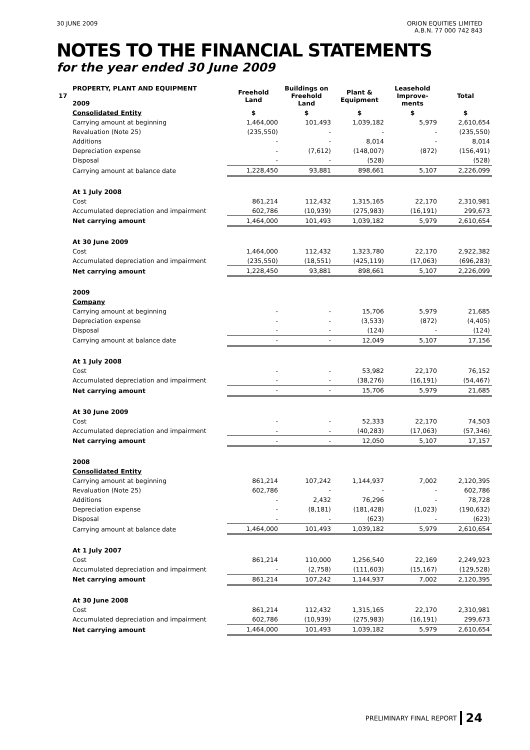30 JUNE 2009 ORION EQUITIES LIMITED
A.B.N. 77 000 742 843
NOTES TO THE FINANCIAL STATEMENTS
for the year ended 30 June 2009
| 17 | PROPERTY, PLANT AND EQUIPMENT 2009 | Freehold Land | Buildings on Freehold Land | Plant & Equipment | Leasehold Improve-ments | Total |
| | Consolidated Entity | $ | $ | $ | $ | $ |
| | Carrying amount at beginning | 1,464,000 | 101,493 | 1,039,182 | 5,979 | 2,610,654 |
| | Revaluation (Note 25) | (235,550) | - | - | - | (235,550) |
| | Additions | - | - | 8,014 | - | 8,014 |
| | Depreciation expense | - | (7,612) | (148,007) | (872) | (156,491) |
| | Disposal | - | - | (528) | | (528) |
| | Carrying amount at balance date | 1,228,450 | 93,881 | 898,661 | 5,107 | 2,226,099 |
| | At 1 July 2008 | | | | | |
| | Cost | 861,214 | 112,432 | 1,315,165 | 22,170 | 2,310,981 |
| | Accumulated depreciation and impairment | 602,786 | (10,939) | (275,983) | (16,191) | 299,673 |
| | Net carrying amount | 1,464,000 | 101,493 | 1,039,182 | 5,979 | 2,610,654 |
| | At 30 June 2009 | | | | | |
| | Cost | 1,464,000 | 112,432 | 1,323,780 | 22,170 | 2,922,382 |
| | Accumulated depreciation and impairment | (235,550) | (18,551) | (425,119) | (17,063) | (696,283) |
| | Net carrying amount | 1,228,450 | 93,881 | 898,661 | 5,107 | 2,226,099 |
| | 2009 | | | | | |
| | Company | | | | | |
| | Carrying amount at beginning | - | - | 15,706 | 5,979 | 21,685 |
| | Depreciation expense | - | - | (3,533) | (872) | (4,405) |
| | Disposal | - | - | (124) | - | (124) |
| | Carrying amount at balance date | - | - | 12,049 | 5,107 | 17,156 |
| | At 1 July 2008 | | | | | |
| | Cost | - | - | 53,982 | 22,170 | 76,152 |
| | Accumulated depreciation and impairment | - | - | (38,276) | (16,191) | (54,467) |
| | Net carrying amount | - | - | 15,706 | 5,979 | 21,685 |
| | At 30 June 2009 | | | | | |
| | Cost | - | - | 52,333 | 22,170 | 74,503 |
| | Accumulated depreciation and impairment | - | - | (40,283) | (17,063) | (57,346) |
| | Net carrying amount | - | - | 12,050 | 5,107 | 17,157 |
| | 2008 | | | | | |
| | Consolidated Entity | | | | | |
| | Carrying amount at beginning | 861,214 | 107,242 | 1,144,937 | 7,002 | 2,120,395 |
| | Revaluation (Note 25) | 602,786 | - | - | - | 602,786 |
| | Additions | - | 2,432 | 76,296 | - | 78,728 |
| | Depreciation expense | - | (8,181) | (181,428) | (1,023) | (190,632) |
| | Disposal | - | - | (623) | - | (623) |
| | Carrying amount at balance date | 1,464,000 | 101,493 | 1,039,182 | 5,979 | 2,610,654 |
| | At 1 July 2007 | | | | | |
| | Cost | 861,214 | 110,000 | 1,256,540 | 22,169 | 2,249,923 |
| | Accumulated depreciation and impairment | - | (2,758) | (111,603) | (15,167) | (129,528) |
| | Net carrying amount | 861,214 | 107,242 | 1,144,937 | 7,002 | 2,120,395 |
| | At 30 June 2008 | | | | | |
| | Cost | 861,214 | 112,432 | 1,315,165 | 22,170 | 2,310,981 |
| | Accumulated depreciation and impairment | 602,786 | (10,939) | (275,983) | (16,191) | 299,673 |
| | Net carrying amount | 1,464,000 | 101,493 | 1,039,182 | 5,979 | 2,610,654 |
PRELIMINARY FINAL REPORT 24